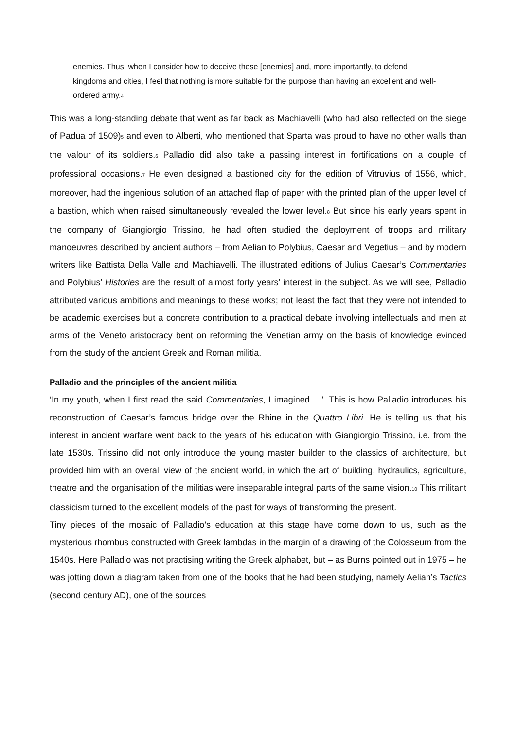enemies. Thus, when I consider how to deceive these [enemies] and, more importantly, to defend kingdoms and cities, I feel that nothing is more suitable for the purpose than having an excellent and well-ordered army.<sub>4</sub>
This was a long-standing debate that went as far back as Machiavelli (who had also reflected on the siege of Padua of 1509)<sub>5</sub> and even to Alberti, who mentioned that Sparta was proud to have no other walls than the valour of its soldiers.<sub>6</sub> Palladio did also take a passing interest in fortifications on a couple of professional occasions.<sub>7</sub> He even designed a bastioned city for the edition of Vitruvius of 1556, which, moreover, had the ingenious solution of an attached flap of paper with the printed plan of the upper level of a bastion, which when raised simultaneously revealed the lower level.<sub>8</sub> But since his early years spent in the company of Giangiorgio Trissino, he had often studied the deployment of troops and military manoeuvres described by ancient authors – from Aelian to Polybius, Caesar and Vegetius – and by modern writers like Battista Della Valle and Machiavelli. The illustrated editions of Julius Caesar’s Commentaries and Polybius’ Histories are the result of almost forty years’ interest in the subject. As we will see, Palladio attributed various ambitions and meanings to these works; not least the fact that they were not intended to be academic exercises but a concrete contribution to a practical debate involving intellectuals and men at arms of the Veneto aristocracy bent on reforming the Venetian army on the basis of knowledge evinced from the study of the ancient Greek and Roman militia.
Palladio and the principles of the ancient militia
‘In my youth, when I first read the said Commentaries, I imagined …’. This is how Palladio introduces his reconstruction of Caesar’s famous bridge over the Rhine in the Quattro Libri. He is telling us that his interest in ancient warfare went back to the years of his education with Giangiorgio Trissino, i.e. from the late 1530s. Trissino did not only introduce the young master builder to the classics of architecture, but provided him with an overall view of the ancient world, in which the art of building, hydraulics, agriculture, theatre and the organisation of the militias were inseparable integral parts of the same vision.<sub>10</sub> This militant classicism turned to the excellent models of the past for ways of transforming the present.
Tiny pieces of the mosaic of Palladio’s education at this stage have come down to us, such as the mysterious rhombus constructed with Greek lambdas in the margin of a drawing of the Colosseum from the 1540s. Here Palladio was not practising writing the Greek alphabet, but – as Burns pointed out in 1975 – he was jotting down a diagram taken from one of the books that he had been studying, namely Aelian’s Tactics (second century AD), one of the sources